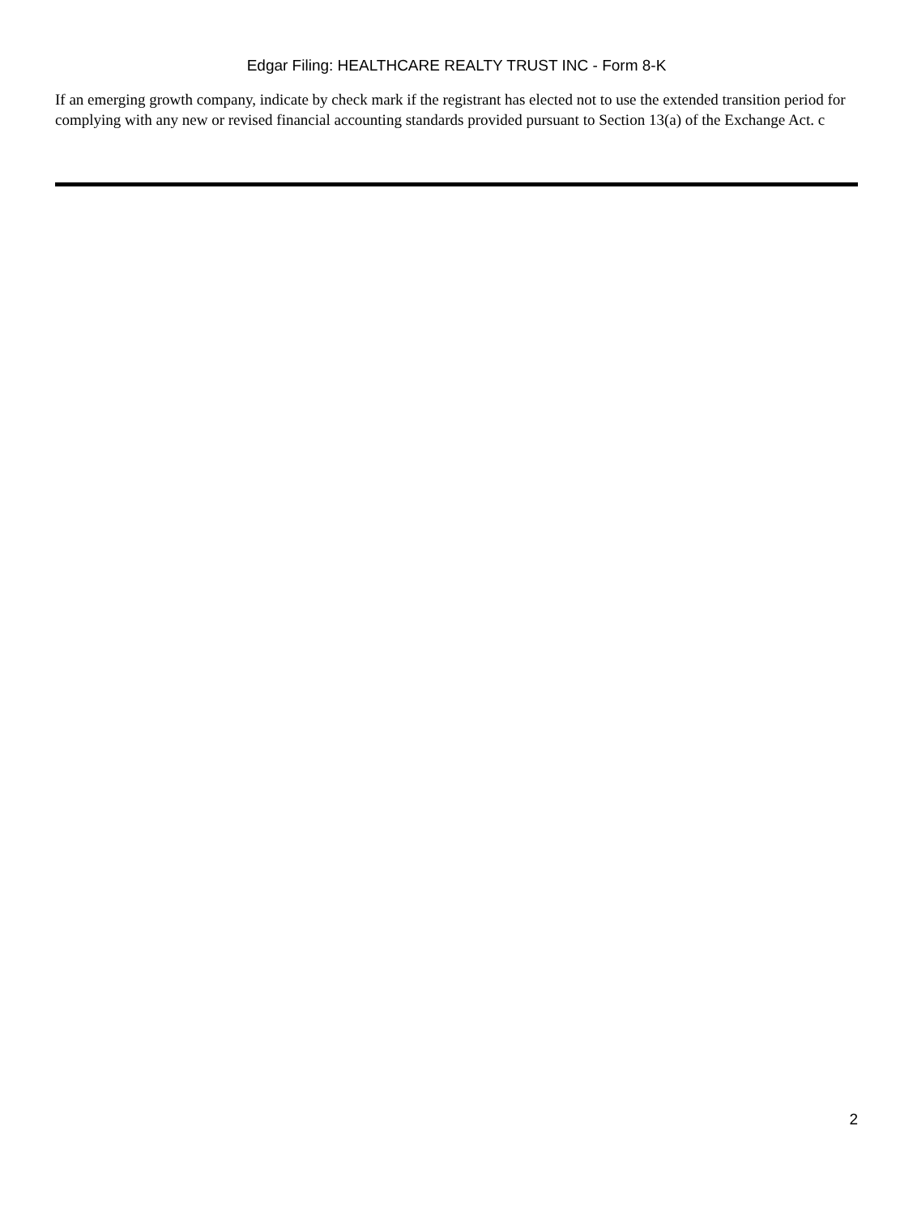Edgar Filing: HEALTHCARE REALTY TRUST INC - Form 8-K
If an emerging growth company, indicate by check mark if the registrant has elected not to use the extended transition period for complying with any new or revised financial accounting standards provided pursuant to Section 13(a) of the Exchange Act. c
2